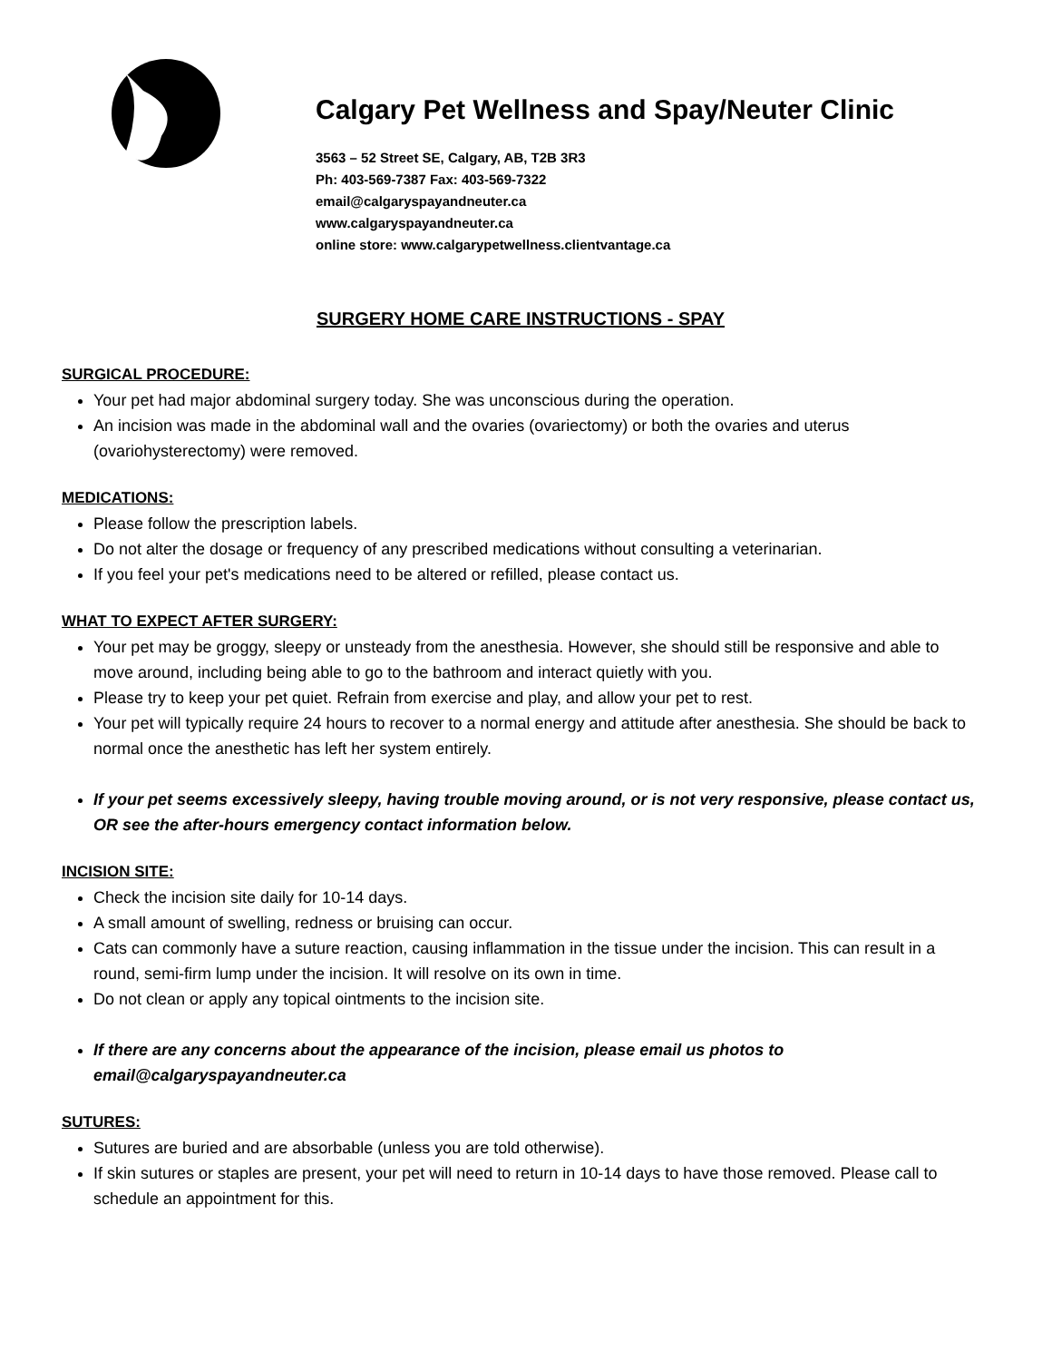Calgary Pet Wellness and Spay/Neuter Clinic
3563 – 52 Street SE, Calgary, AB, T2B 3R3
Ph: 403-569-7387 Fax: 403-569-7322
email@calgaryspayandneuter.ca
www.calgaryspayandneuter.ca
online store: www.calgarypetwellness.clientvantage.ca
SURGERY HOME CARE INSTRUCTIONS - SPAY
SURGICAL PROCEDURE:
Your pet had major abdominal surgery today. She was unconscious during the operation.
An incision was made in the abdominal wall and the ovaries (ovariectomy) or both the ovaries and uterus (ovariohysterectomy) were removed.
MEDICATIONS:
Please follow the prescription labels.
Do not alter the dosage or frequency of any prescribed medications without consulting a veterinarian.
If you feel your pet's medications need to be altered or refilled, please contact us.
WHAT TO EXPECT AFTER SURGERY:
Your pet may be groggy, sleepy or unsteady from the anesthesia. However, she should still be responsive and able to move around, including being able to go to the bathroom and interact quietly with you.
Please try to keep your pet quiet. Refrain from exercise and play, and allow your pet to rest.
Your pet will typically require 24 hours to recover to a normal energy and attitude after anesthesia. She should be back to normal once the anesthetic has left her system entirely.
If your pet seems excessively sleepy, having trouble moving around, or is not very responsive, please contact us, OR see the after-hours emergency contact information below.
INCISION SITE:
Check the incision site daily for 10-14 days.
A small amount of swelling, redness or bruising can occur.
Cats can commonly have a suture reaction, causing inflammation in the tissue under the incision. This can result in a round, semi-firm lump under the incision. It will resolve on its own in time.
Do not clean or apply any topical ointments to the incision site.
If there are any concerns about the appearance of the incision, please email us photos to email@calgaryspayandneuter.ca
SUTURES:
Sutures are buried and are absorbable (unless you are told otherwise).
If skin sutures or staples are present, your pet will need to return in 10-14 days to have those removed. Please call to schedule an appointment for this.